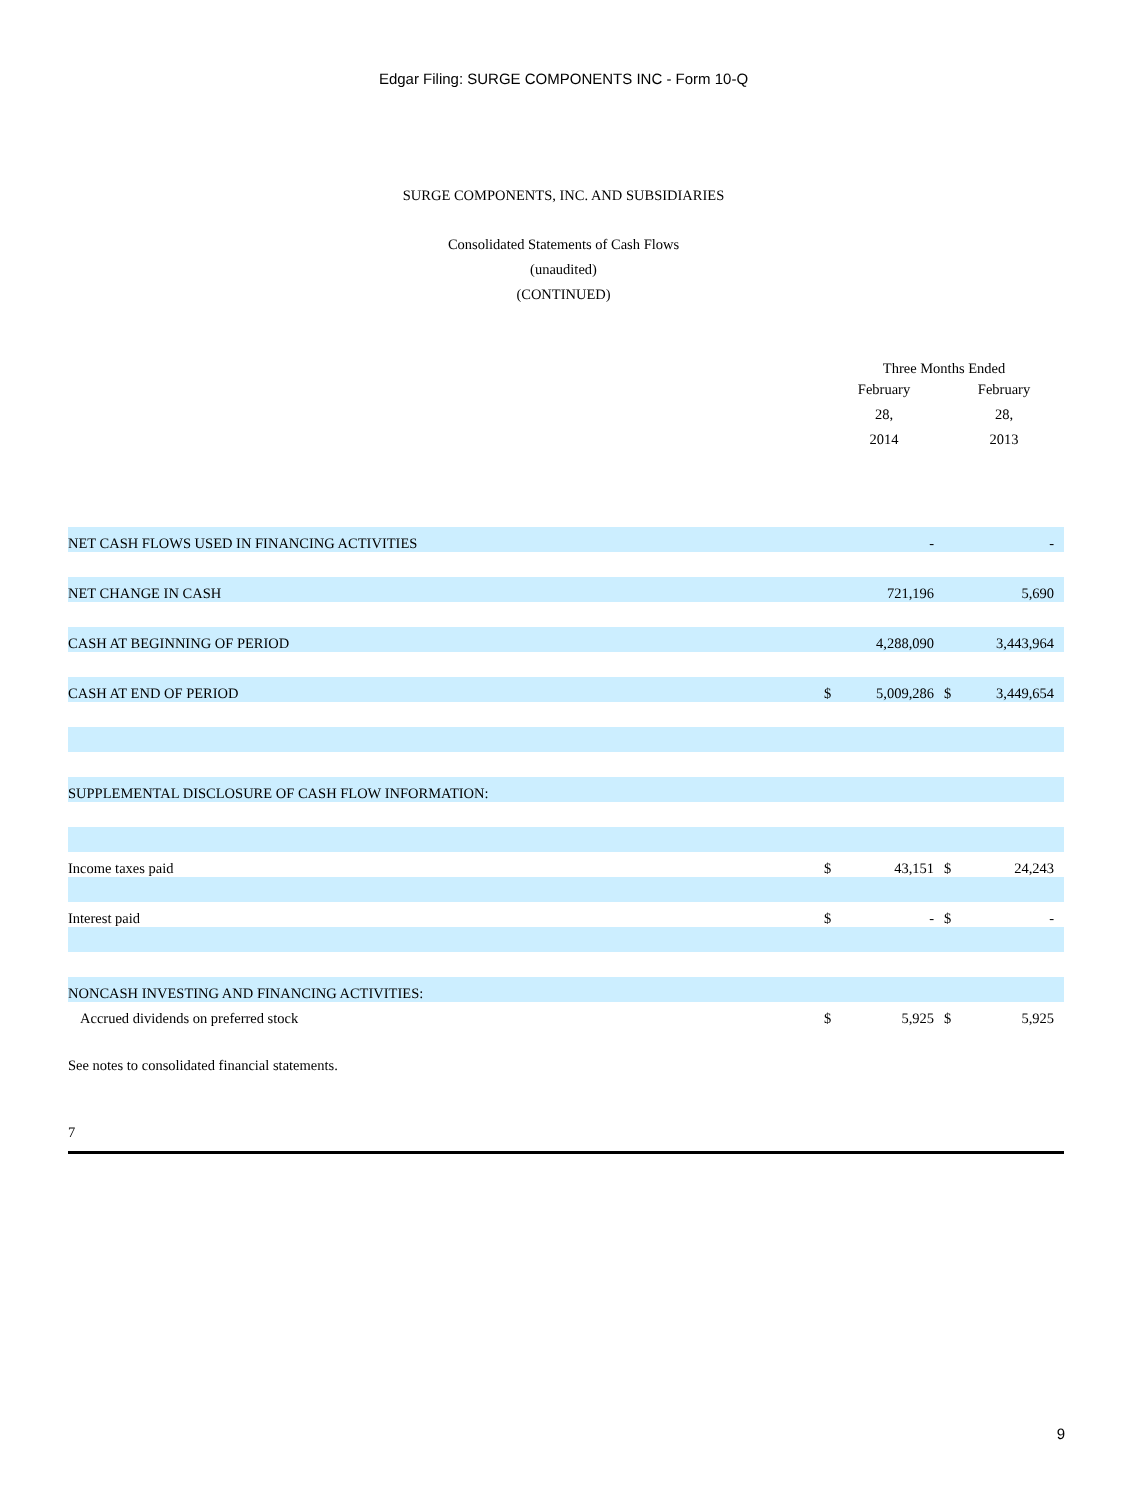Edgar Filing: SURGE COMPONENTS INC - Form 10-Q
SURGE COMPONENTS, INC. AND SUBSIDIARIES
Consolidated Statements of Cash Flows
(unaudited)
(CONTINUED)
| | Three Months Ended | | | |
| | February 28, 2014 | | February 28, 2013 | |
| NET CASH FLOWS USED IN FINANCING ACTIVITIES | | - | | - |
| NET CHANGE IN CASH | | 721,196 | | 5,690 |
| CASH AT BEGINNING OF PERIOD | | 4,288,090 | | 3,443,964 |
| CASH AT END OF PERIOD | $ | 5,009,286 | $ | 3,449,654 |
| SUPPLEMENTAL DISCLOSURE OF CASH FLOW INFORMATION: | | | | |
| Income taxes paid | $ | 43,151 | $ | 24,243 |
| Interest paid | $ | - | $ | - |
| NONCASH INVESTING AND FINANCING ACTIVITIES: | | | | |
| Accrued dividends on preferred stock | $ | 5,925 | $ | 5,925 |
See notes to consolidated financial statements.
7
9